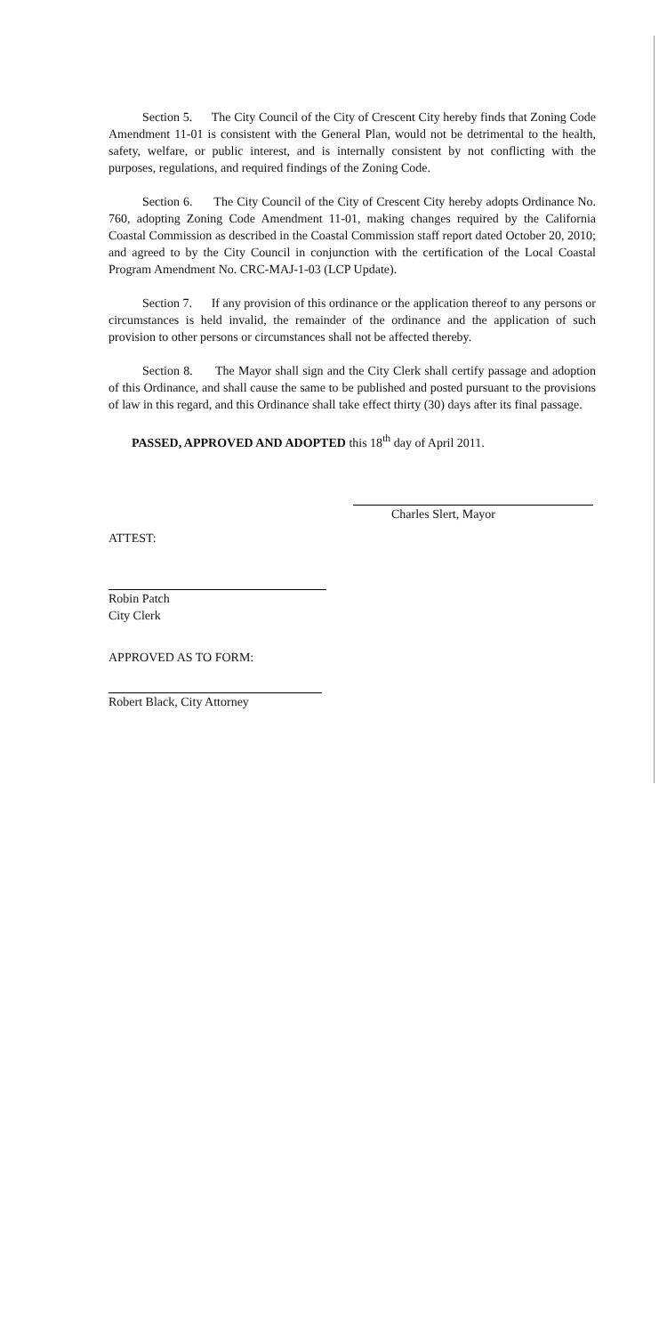Section 5. The City Council of the City of Crescent City hereby finds that Zoning Code Amendment 11-01 is consistent with the General Plan, would not be detrimental to the health, safety, welfare, or public interest, and is internally consistent by not conflicting with the purposes, regulations, and required findings of the Zoning Code.
Section 6. The City Council of the City of Crescent City hereby adopts Ordinance No. 760, adopting Zoning Code Amendment 11-01, making changes required by the California Coastal Commission as described in the Coastal Commission staff report dated October 20, 2010; and agreed to by the City Council in conjunction with the certification of the Local Coastal Program Amendment No. CRC-MAJ-1-03 (LCP Update).
Section 7. If any provision of this ordinance or the application thereof to any persons or circumstances is held invalid, the remainder of the ordinance and the application of such provision to other persons or circumstances shall not be affected thereby.
Section 8. The Mayor shall sign and the City Clerk shall certify passage and adoption of this Ordinance, and shall cause the same to be published and posted pursuant to the provisions of law in this regard, and this Ordinance shall take effect thirty (30) days after its final passage.
PASSED, APPROVED AND ADOPTED this 18<sup>th</sup> day of April 2011.
Charles Slert, Mayor
ATTEST:
Robin Patch
City Clerk
APPROVED AS TO FORM:
Robert Black, City Attorney